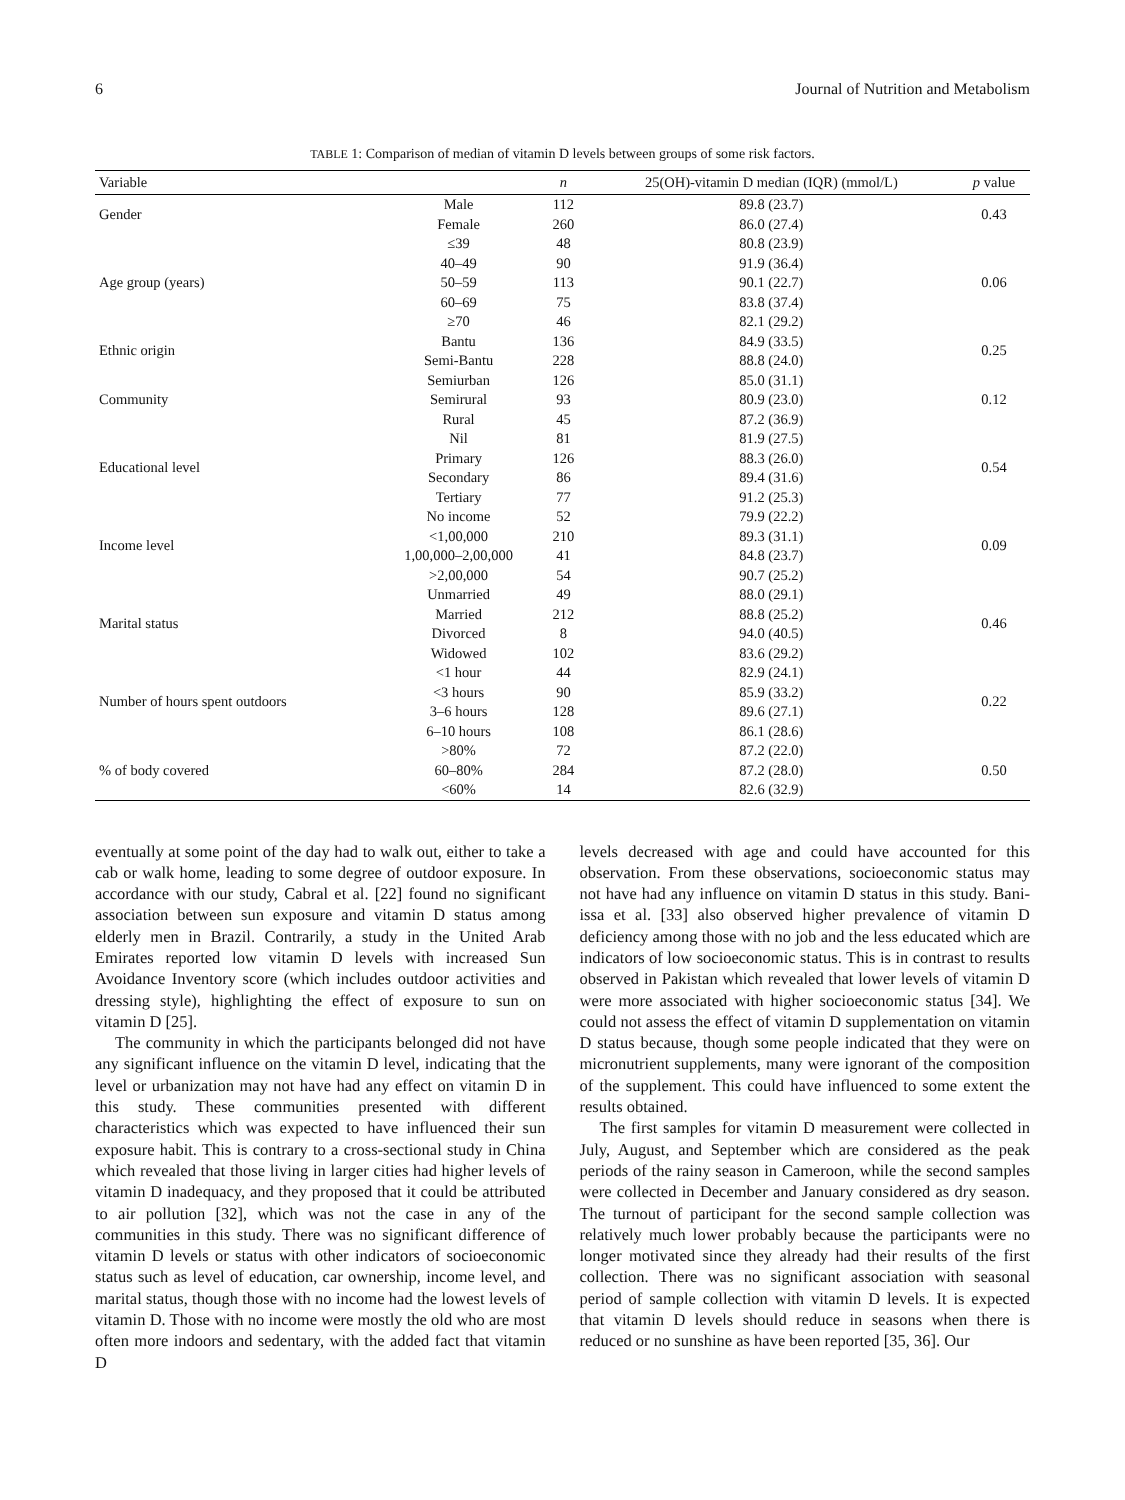6 Journal of Nutrition and Metabolism
TABLE 1: Comparison of median of vitamin D levels between groups of some risk factors.
| Variable | | n | 25(OH)-vitamin D median (IQR) (mmol/L) | p value |
| --- | --- | --- | --- | --- |
| Gender | Male | 112 | 89.8 (23.7) | 0.43 |
| | Female | 260 | 86.0 (27.4) | |
| Age group (years) | ≤39 | 48 | 80.8 (23.9) | 0.06 |
| | 40–49 | 90 | 91.9 (36.4) | |
| | 50–59 | 113 | 90.1 (22.7) | |
| | 60–69 | 75 | 83.8 (37.4) | |
| | ≥70 | 46 | 82.1 (29.2) | |
| Ethnic origin | Bantu | 136 | 84.9 (33.5) | 0.25 |
| | Semi-Bantu | 228 | 88.8 (24.0) | |
| Community | Semiurban | 126 | 85.0 (31.1) | 0.12 |
| | Semirural | 93 | 80.9 (23.0) | |
| | Rural | 45 | 87.2 (36.9) | |
| Educational level | Nil | 81 | 81.9 (27.5) | 0.54 |
| | Primary | 126 | 88.3 (26.0) | |
| | Secondary | 86 | 89.4 (31.6) | |
| | Tertiary | 77 | 91.2 (25.3) | |
| Income level | No income | 52 | 79.9 (22.2) | 0.09 |
| | <1,00,000 | 210 | 89.3 (31.1) | |
| | 1,00,000–2,00,000 | 41 | 84.8 (23.7) | |
| | >2,00,000 | 54 | 90.7 (25.2) | |
| Marital status | Unmarried | 49 | 88.0 (29.1) | 0.46 |
| | Married | 212 | 88.8 (25.2) | |
| | Divorced | 8 | 94.0 (40.5) | |
| | Widowed | 102 | 83.6 (29.2) | |
| Number of hours spent outdoors | <1 hour | 44 | 82.9 (24.1) | 0.22 |
| | <3 hours | 90 | 85.9 (33.2) | |
| | 3–6 hours | 128 | 89.6 (27.1) | |
| | 6–10 hours | 108 | 86.1 (28.6) | |
| % of body covered | >80% | 72 | 87.2 (22.0) | 0.50 |
| | 60–80% | 284 | 87.2 (28.0) | |
| | <60% | 14 | 82.6 (32.9) | |
eventually at some point of the day had to walk out, either to take a cab or walk home, leading to some degree of outdoor exposure. In accordance with our study, Cabral et al. [22] found no significant association between sun exposure and vitamin D status among elderly men in Brazil. Contrarily, a study in the United Arab Emirates reported low vitamin D levels with increased Sun Avoidance Inventory score (which includes outdoor activities and dressing style), highlighting the effect of exposure to sun on vitamin D [25].
The community in which the participants belonged did not have any significant influence on the vitamin D level, indicating that the level or urbanization may not have had any effect on vitamin D in this study. These communities presented with different characteristics which was expected to have influenced their sun exposure habit. This is contrary to a cross-sectional study in China which revealed that those living in larger cities had higher levels of vitamin D inadequacy, and they proposed that it could be attributed to air pollution [32], which was not the case in any of the communities in this study. There was no significant difference of vitamin D levels or status with other indicators of socioeconomic status such as level of education, car ownership, income level, and marital status, though those with no income had the lowest levels of vitamin D. Those with no income were mostly the old who are most often more indoors and sedentary, with the added fact that vitamin D
levels decreased with age and could have accounted for this observation. From these observations, socioeconomic status may not have had any influence on vitamin D status in this study. Bani-issa et al. [33] also observed higher prevalence of vitamin D deficiency among those with no job and the less educated which are indicators of low socioeconomic status. This is in contrast to results observed in Pakistan which revealed that lower levels of vitamin D were more associated with higher socioeconomic status [34]. We could not assess the effect of vitamin D supplementation on vitamin D status because, though some people indicated that they were on micronutrient supplements, many were ignorant of the composition of the supplement. This could have influenced to some extent the results obtained.
The first samples for vitamin D measurement were collected in July, August, and September which are considered as the peak periods of the rainy season in Cameroon, while the second samples were collected in December and January considered as dry season. The turnout of participant for the second sample collection was relatively much lower probably because the participants were no longer motivated since they already had their results of the first collection. There was no significant association with seasonal period of sample collection with vitamin D levels. It is expected that vitamin D levels should reduce in seasons when there is reduced or no sunshine as have been reported [35, 36]. Our